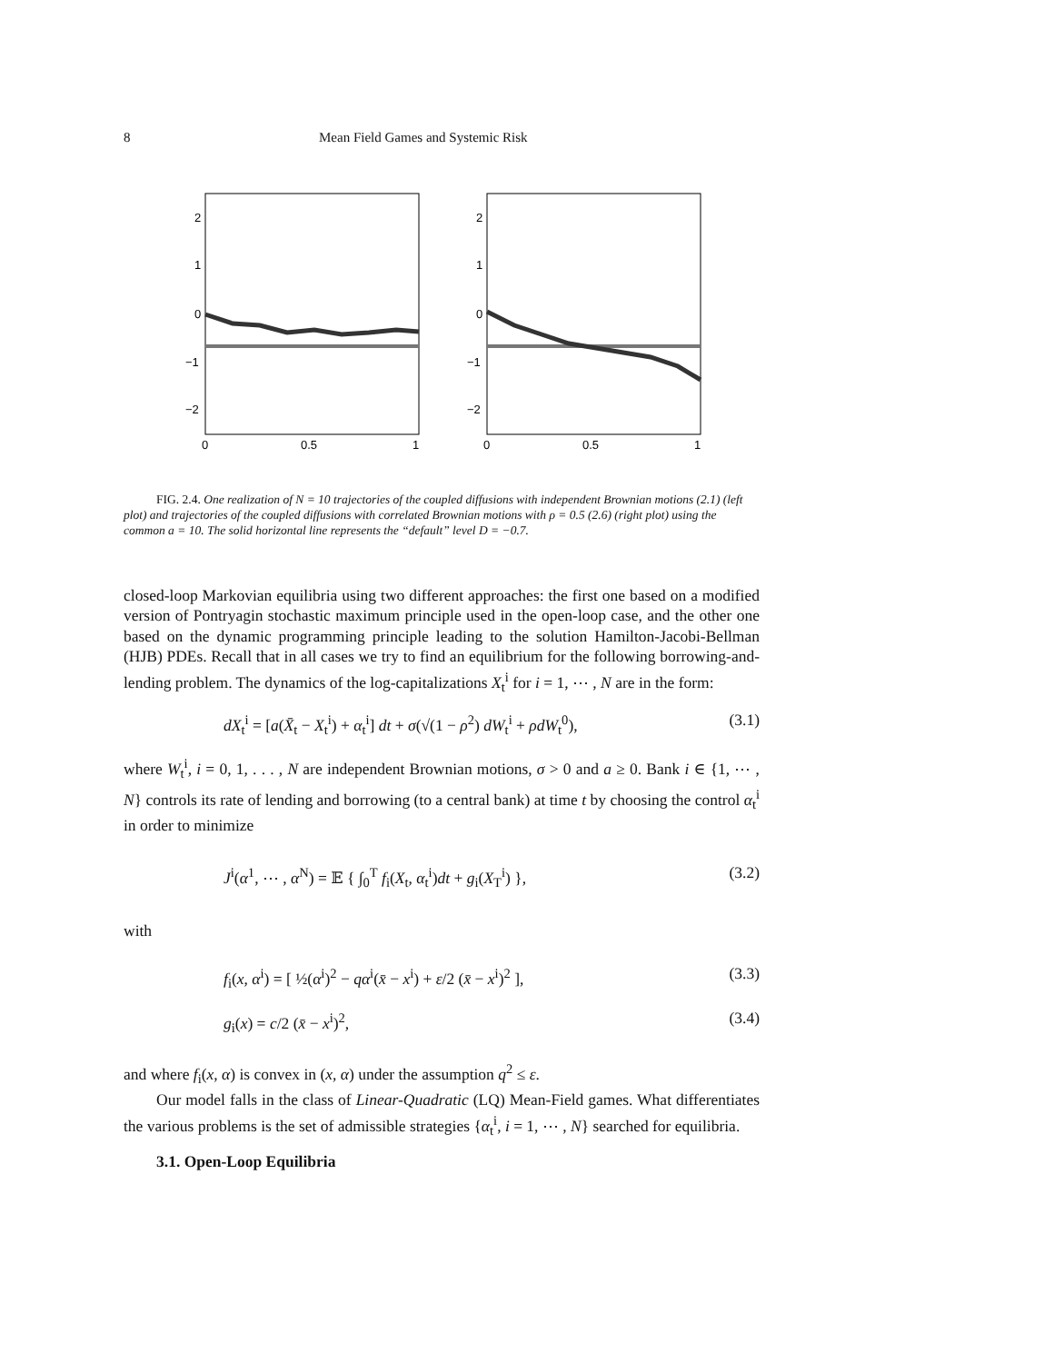8 Mean Field Games and Systemic Risk
2
1
0
−1
−2
0
0.5
1
2
1
0
−1
−2
0
0.5
1
FIG. 2.4. One realization of N = 10 trajectories of the coupled diffusions with independent Brownian motions (2.1) (left plot) and trajectories of the coupled diffusions with correlated Brownian motions with ρ = 0.5 (2.6) (right plot) using the common a = 10. The solid horizontal line represents the “default” level D = −0.7.
closed-loop Markovian equilibria using two different approaches: the first one based on a modified version of Pontryagin stochastic maximum principle used in the open-loop case, and the other one based on the dynamic programming principle leading to the solution Hamilton-Jacobi-Bellman (HJB) PDEs. Recall that in all cases we try to find an equilibrium for the following borrowing-and-lending problem. The dynamics of the log-capitalizations X<sub>t</sub><sup>i</sup> for i = 1, ⋯ , N are in the form:
dX<sub>t</sub><sup>i</sup> = [a(X̄<sub>t</sub> − X<sub>t</sub><sup>i</sup>) + α<sub>t</sub><sup>i</sup>] dt + σ(√(1 − ρ<sup>2</sup>) dW<sub>t</sub><sup>i</sup> + ρdW<sub>t</sub><sup>0</sup>), (3.1)
where W<sub>t</sub><sup>i</sup>, i = 0, 1, . . . , N are independent Brownian motions, σ > 0 and a ≥ 0. Bank i ∈ {1, ⋯ , N} controls its rate of lending and borrowing (to a central bank) at time t by choosing the control α<sub>t</sub><sup>i</sup> in order to minimize
J<sup>i</sup>(α<sup>1</sup>, ⋯ , α<sup>N</sup>) = 𝔼 { ∫<sub>0</sub><sup>T</sup> f<sub>i</sub>(X<sub>t</sub>, α<sub>t</sub><sup>i</sup>)dt + g<sub>i</sub>(X<sub>T</sub><sup>i</sup>) }, (3.2)
with
f<sub>i</sub>(x, α<sup>i</sup>) = [ ½(α<sup>i</sup>)<sup>2</sup> − qα<sup>i</sup>(x̄ − x<sup>i</sup>) + ε/2 (x̄ − x<sup>i</sup>)<sup>2</sup> ], (3.3)
g<sub>i</sub>(x) = c/2 (x̄ − x<sup>i</sup>)<sup>2</sup>, (3.4)
and where f<sub>i</sub>(x, α) is convex in (x, α) under the assumption q<sup>2</sup> ≤ ε.
Our model falls in the class of Linear-Quadratic (LQ) Mean-Field games. What differentiates the various problems is the set of admissible strategies {α<sub>t</sub><sup>i</sup>, i = 1, ⋯ , N} searched for equilibria.
3.1. Open-Loop Equilibria